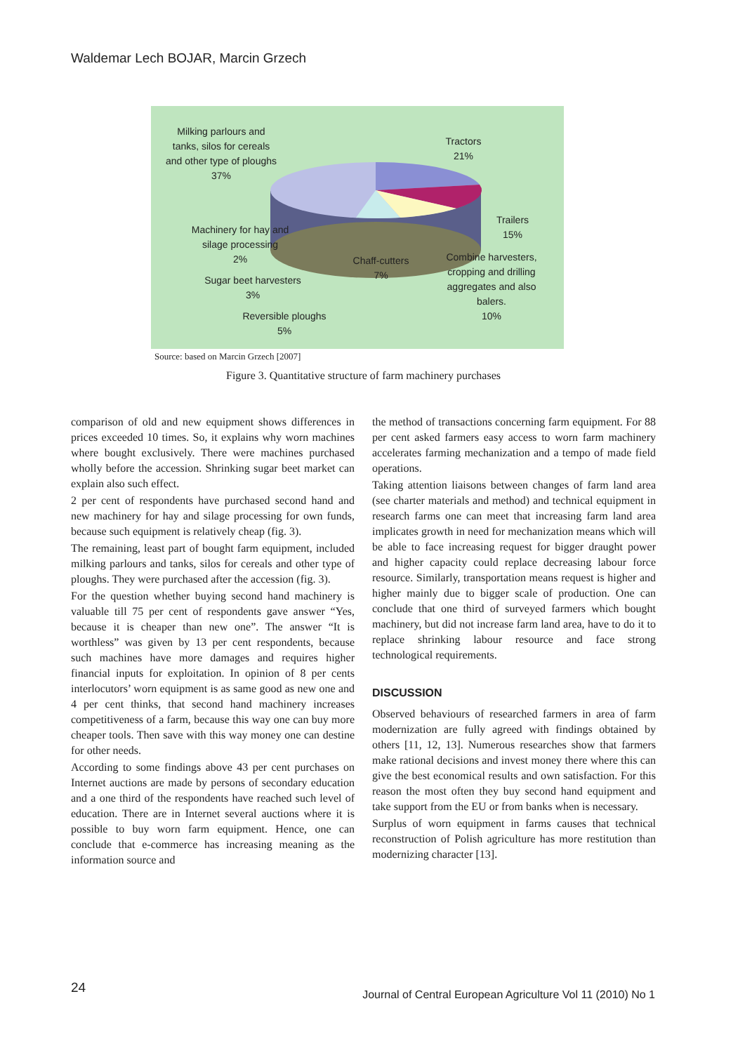Waldemar Lech BOJAR, Marcin Grzech
Milking parlours and tanks, silos for cereals and other type of ploughs
37%
Tractors
21%
Trailers
15%
Machinery for hay and silage processing
2%
Chaff-cutters
7%
Combine harvesters, cropping and drilling aggregates and also balers.
10%
Sugar beet harvesters
3%
Reversible ploughs
5%
Source: based on Marcin Grzech [2007]
Figure 3. Quantitative structure of farm machinery purchases
comparison of old and new equipment shows differences in prices exceeded 10 times. So, it explains why worn machines where bought exclusively. There were machines purchased wholly before the accession. Shrinking sugar beet market can explain also such effect.
2 per cent of respondents have purchased second hand and new machinery for hay and silage processing for own funds, because such equipment is relatively cheap (fig. 3).
The remaining, least part of bought farm equipment, included milking parlours and tanks, silos for cereals and other type of ploughs. They were purchased after the accession (fig. 3).
For the question whether buying second hand machinery is valuable till 75 per cent of respondents gave answer “Yes, because it is cheaper than new one”. The answer “It is worthless” was given by 13 per cent respondents, because such machines have more damages and requires higher financial inputs for exploitation. In opinion of 8 per cents interlocutors’ worn equipment is as same good as new one and 4 per cent thinks, that second hand machinery increases competitiveness of a farm, because this way one can buy more cheaper tools. Then save with this way money one can destine for other needs.
According to some findings above 43 per cent purchases on Internet auctions are made by persons of secondary education and a one third of the respondents have reached such level of education. There are in Internet several auctions where it is possible to buy worn farm equipment. Hence, one can conclude that e-commerce has increasing meaning as the information source and
the method of transactions concerning farm equipment. For 88 per cent asked farmers easy access to worn farm machinery accelerates farming mechanization and a tempo of made field operations.
Taking attention liaisons between changes of farm land area (see charter materials and method) and technical equipment in research farms one can meet that increasing farm land area implicates growth in need for mechanization means which will be able to face increasing request for bigger draught power and higher capacity could replace decreasing labour force resource. Similarly, transportation means request is higher and higher mainly due to bigger scale of production. One can conclude that one third of surveyed farmers which bought machinery, but did not increase farm land area, have to do it to replace shrinking labour resource and face strong technological requirements.
DISCUSSION
Observed behaviours of researched farmers in area of farm modernization are fully agreed with findings obtained by others [11, 12, 13]. Numerous researches show that farmers make rational decisions and invest money there where this can give the best economical results and own satisfaction. For this reason the most often they buy second hand equipment and take support from the EU or from banks when is necessary.
Surplus of worn equipment in farms causes that technical reconstruction of Polish agriculture has more restitution than modernizing character [13].
24
Journal of Central European Agriculture Vol 11 (2010) No 1